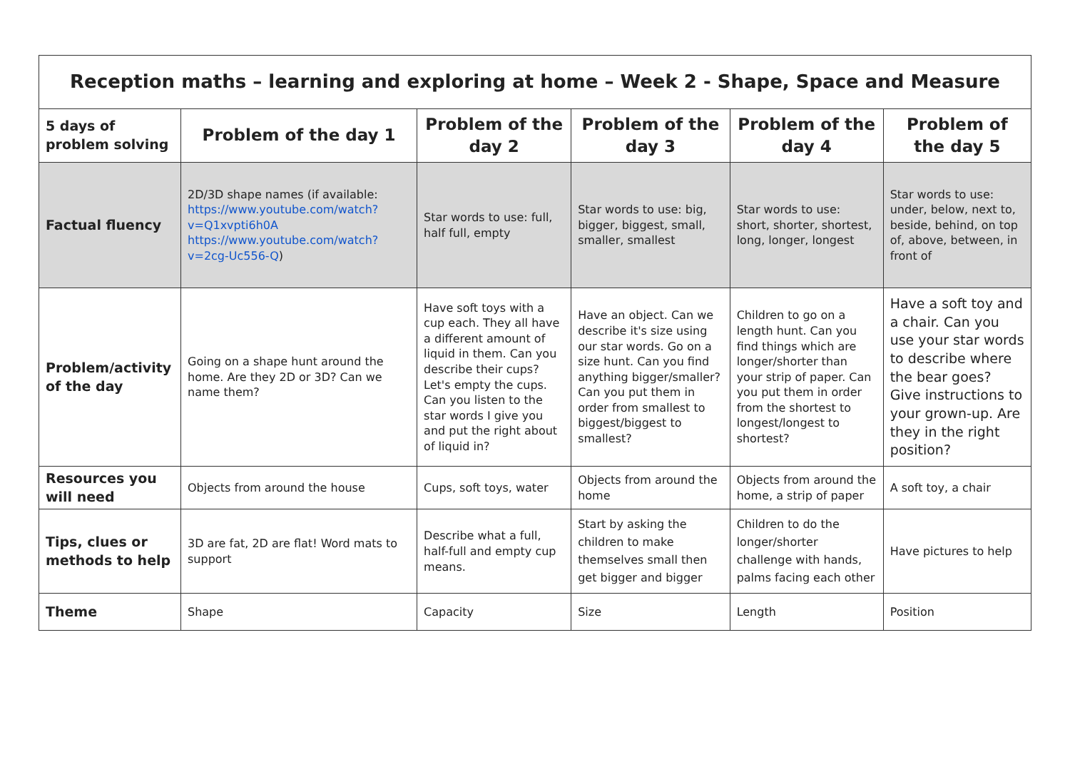| Reception maths – learning and exploring at home – Week 2 - Shape, Space and Measure | | | | | |
| --- | --- | --- | --- | --- | --- |
| 5 days of problem solving | Problem of the day 1 | Problem of the day 2 | Problem of the day 3 | Problem of the day 4 | Problem of the day 5 |
| Factual fluency | 2D/3D shape names (if available: https://www.youtube.com/watch?v=Q1xvpti6h0A https://www.youtube.com/watch?v=2cg-Uc556-Q ) | Star words to use: full, half full, empty | Star words to use: big, bigger, biggest, small, smaller, smallest | Star words to use: short, shorter, shortest, long, longer, longest | Star words to use: under, below, next to, beside, behind, on top of, above, between, in front of |
| Problem/activity of the day | Going on a shape hunt around the home. Are they 2D or 3D? Can we name them? | Have soft toys with a cup each. They all have a different amount of liquid in them. Can you describe their cups? Let's empty the cups. Can you listen to the star words I give you and put the right about of liquid in? | Have an object. Can we describe it's size using our star words. Go on a size hunt. Can you find anything bigger/smaller? Can you put them in order from smallest to biggest/biggest to smallest? | Children to go on a length hunt. Can you find things which are longer/shorter than your strip of paper. Can you put them in order from the shortest to longest/longest to shortest? | Have a soft toy and a chair. Can you use your star words to describe where the bear goes? Give instructions to your grown-up. Are they in the right position? |
| Resources you will need | Objects from around the house | Cups, soft toys, water | Objects from around the home | Objects from around the home, a strip of paper | A soft toy, a chair |
| Tips, clues or methods to help | 3D are fat, 2D are flat! Word mats to support | Describe what a full, half-full and empty cup means. | Start by asking the children to make themselves small then get bigger and bigger | Children to do the longer/shorter challenge with hands, palms facing each other | Have pictures to help |
| Theme | Shape | Capacity | Size | Length | Position |